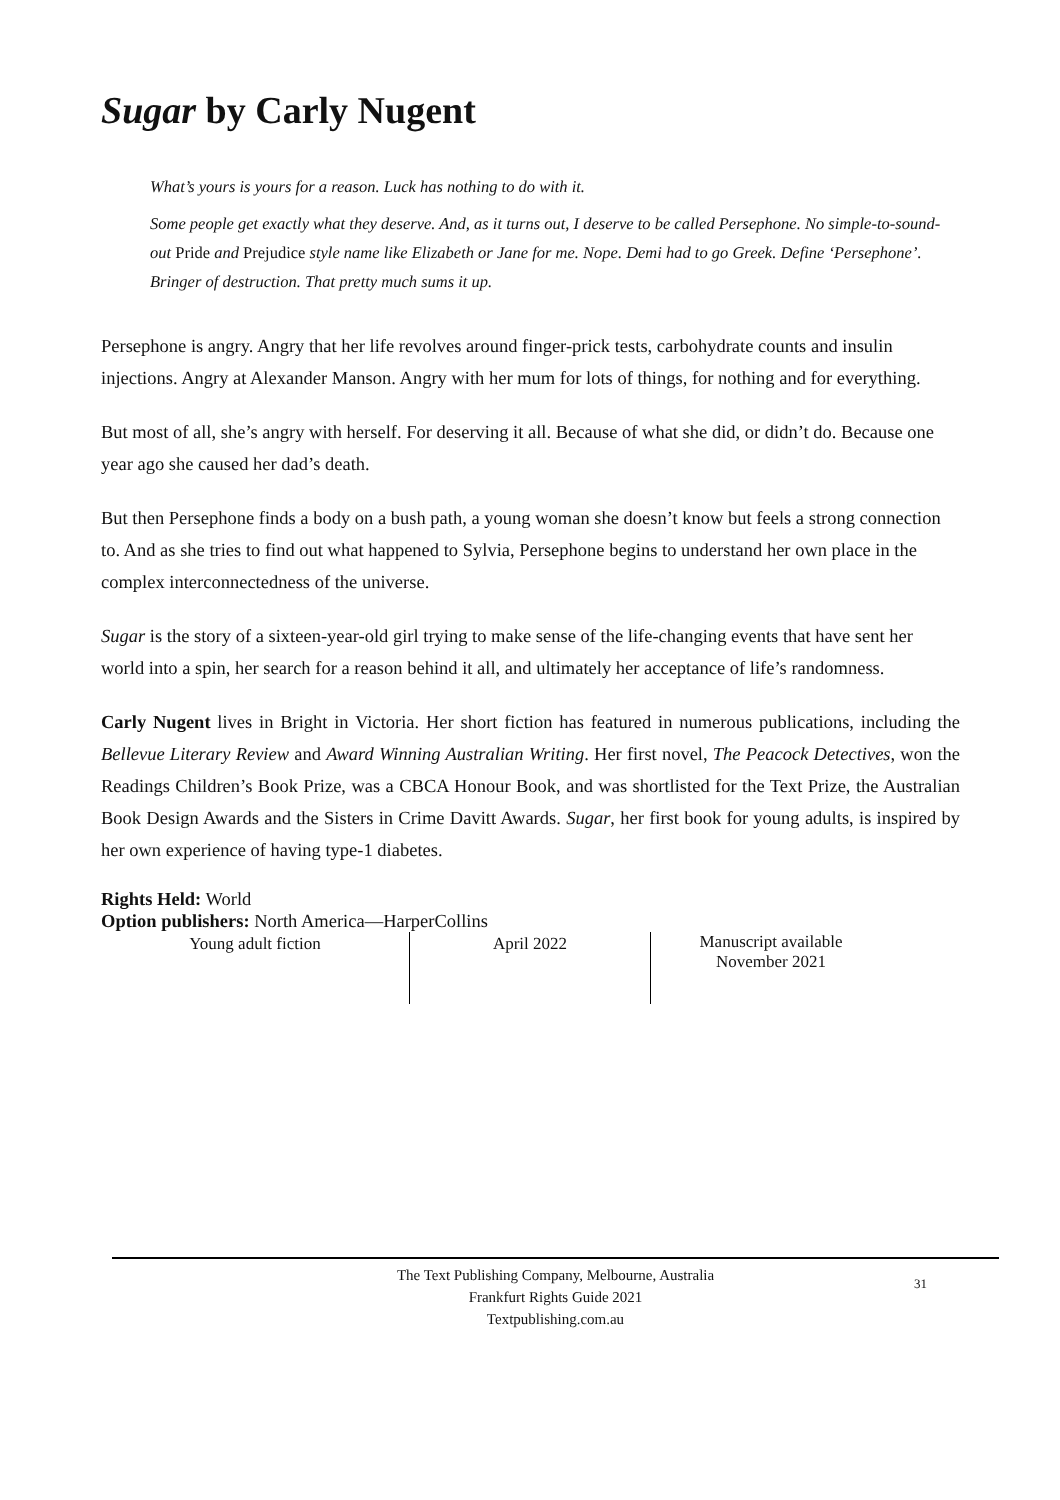Sugar by Carly Nugent
What’s yours is yours for a reason. Luck has nothing to do with it.
Some people get exactly what they deserve. And, as it turns out, I deserve to be called Persephone. No simple-to-sound-out Pride and Prejudice style name like Elizabeth or Jane for me. Nope. Demi had to go Greek. Define ‘Persephone’. Bringer of destruction. That pretty much sums it up.
Persephone is angry. Angry that her life revolves around finger-prick tests, carbohydrate counts and insulin injections. Angry at Alexander Manson. Angry with her mum for lots of things, for nothing and for everything.
But most of all, she’s angry with herself. For deserving it all. Because of what she did, or didn’t do. Because one year ago she caused her dad’s death.
But then Persephone finds a body on a bush path, a young woman she doesn’t know but feels a strong connection to. And as she tries to find out what happened to Sylvia, Persephone begins to understand her own place in the complex interconnectedness of the universe.
Sugar is the story of a sixteen-year-old girl trying to make sense of the life-changing events that have sent her world into a spin, her search for a reason behind it all, and ultimately her acceptance of life’s randomness.
Carly Nugent lives in Bright in Victoria. Her short fiction has featured in numerous publications, including the Bellevue Literary Review and Award Winning Australian Writing. Her first novel, The Peacock Detectives, won the Readings Children’s Book Prize, was a CBCA Honour Book, and was shortlisted for the Text Prize, the Australian Book Design Awards and the Sisters in Crime Davitt Awards. Sugar, her first book for young adults, is inspired by her own experience of having type-1 diabetes.
Rights Held: World
Option publishers: North America—HarperCollins
| Young adult fiction | April 2022 | Manuscript available November 2021 |
The Text Publishing Company, Melbourne, Australia
Frankfurt Rights Guide 2021
Textpublishing.com.au
31